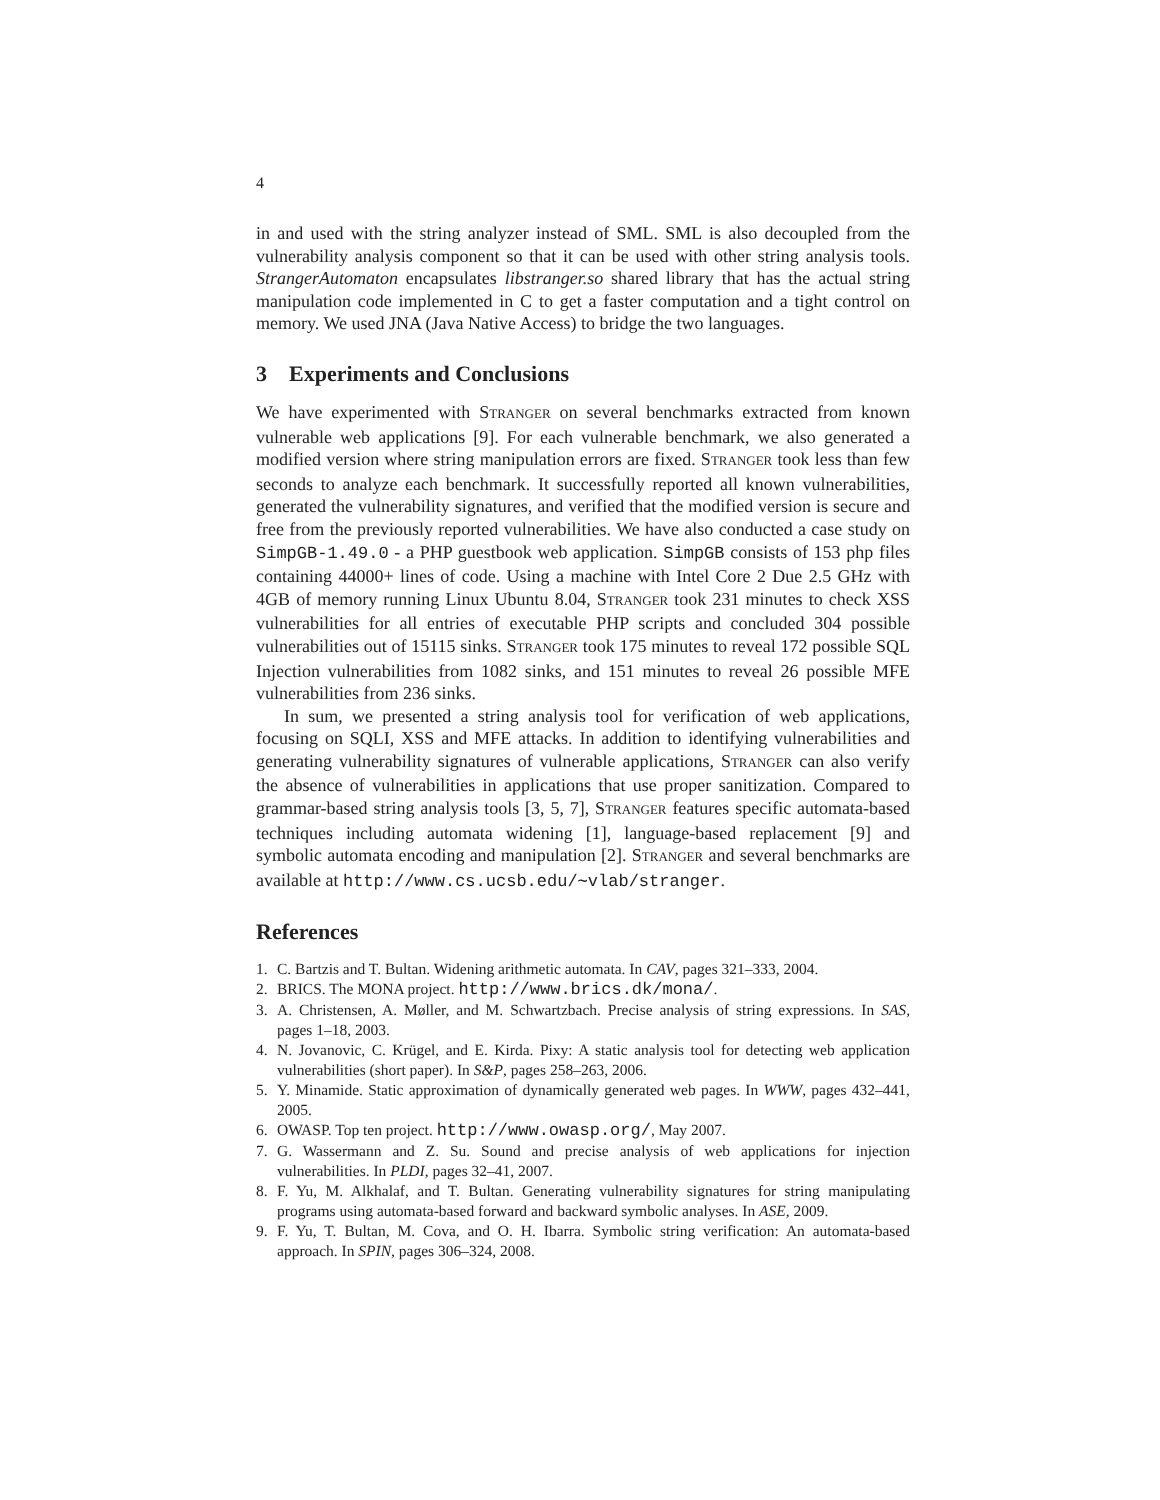4
in and used with the string analyzer instead of SML. SML is also decoupled from the vulnerability analysis component so that it can be used with other string analysis tools. StrangerAutomaton encapsulates libstranger.so shared library that has the actual string manipulation code implemented in C to get a faster computation and a tight control on memory. We used JNA (Java Native Access) to bridge the two languages.
3 Experiments and Conclusions
We have experimented with STRANGER on several benchmarks extracted from known vulnerable web applications [9]. For each vulnerable benchmark, we also generated a modified version where string manipulation errors are fixed. STRANGER took less than few seconds to analyze each benchmark. It successfully reported all known vulnerabilities, generated the vulnerability signatures, and verified that the modified version is secure and free from the previously reported vulnerabilities. We have also conducted a case study on SimpGB-1.49.0 - a PHP guestbook web application. SimpGB consists of 153 php files containing 44000+ lines of code. Using a machine with Intel Core 2 Due 2.5 GHz with 4GB of memory running Linux Ubuntu 8.04, STRANGER took 231 minutes to check XSS vulnerabilities for all entries of executable PHP scripts and concluded 304 possible vulnerabilities out of 15115 sinks. STRANGER took 175 minutes to reveal 172 possible SQL Injection vulnerabilities from 1082 sinks, and 151 minutes to reveal 26 possible MFE vulnerabilities from 236 sinks.
In sum, we presented a string analysis tool for verification of web applications, focusing on SQLI, XSS and MFE attacks. In addition to identifying vulnerabilities and generating vulnerability signatures of vulnerable applications, STRANGER can also verify the absence of vulnerabilities in applications that use proper sanitization. Compared to grammar-based string analysis tools [3, 5, 7], STRANGER features specific automata-based techniques including automata widening [1], language-based replacement [9] and symbolic automata encoding and manipulation [2]. STRANGER and several benchmarks are available at http://www.cs.ucsb.edu/∼vlab/stranger.
References
1. C. Bartzis and T. Bultan. Widening arithmetic automata. In CAV, pages 321–333, 2004.
2. BRICS. The MONA project. http://www.brics.dk/mona/.
3. A. Christensen, A. Møller, and M. Schwartzbach. Precise analysis of string expressions. In SAS, pages 1–18, 2003.
4. N. Jovanovic, C. Krügel, and E. Kirda. Pixy: A static analysis tool for detecting web application vulnerabilities (short paper). In S&P, pages 258–263, 2006.
5. Y. Minamide. Static approximation of dynamically generated web pages. In WWW, pages 432–441, 2005.
6. OWASP. Top ten project. http://www.owasp.org/, May 2007.
7. G. Wassermann and Z. Su. Sound and precise analysis of web applications for injection vulnerabilities. In PLDI, pages 32–41, 2007.
8. F. Yu, M. Alkhalaf, and T. Bultan. Generating vulnerability signatures for string manipulating programs using automata-based forward and backward symbolic analyses. In ASE, 2009.
9. F. Yu, T. Bultan, M. Cova, and O. H. Ibarra. Symbolic string verification: An automata-based approach. In SPIN, pages 306–324, 2008.